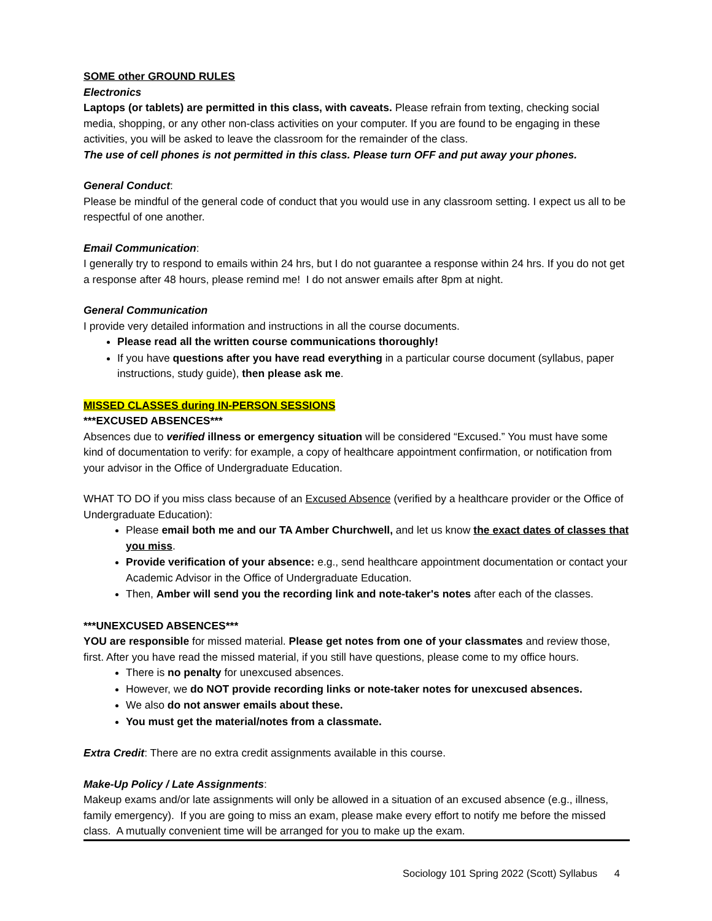SOME other GROUND RULES
Electronics
Laptops (or tablets) are permitted in this class, with caveats. Please refrain from texting, checking social media, shopping, or any other non-class activities on your computer. If you are found to be engaging in these activities, you will be asked to leave the classroom for the remainder of the class.
The use of cell phones is not permitted in this class. Please turn OFF and put away your phones.
General Conduct:
Please be mindful of the general code of conduct that you would use in any classroom setting. I expect us all to be respectful of one another.
Email Communication:
I generally try to respond to emails within 24 hrs, but I do not guarantee a response within 24 hrs. If you do not get a response after 48 hours, please remind me! I do not answer emails after 8pm at night.
General Communication
I provide very detailed information and instructions in all the course documents.
Please read all the written course communications thoroughly!
If you have questions after you have read everything in a particular course document (syllabus, paper instructions, study guide), then please ask me.
MISSED CLASSES during IN-PERSON SESSIONS
***EXCUSED ABSENCES***
Absences due to verified illness or emergency situation will be considered “Excused.” You must have some kind of documentation to verify: for example, a copy of healthcare appointment confirmation, or notification from your advisor in the Office of Undergraduate Education.
WHAT TO DO if you miss class because of an Excused Absence (verified by a healthcare provider or the Office of Undergraduate Education):
Please email both me and our TA Amber Churchwell, and let us know the exact dates of classes that you miss.
Provide verification of your absence: e.g., send healthcare appointment documentation or contact your Academic Advisor in the Office of Undergraduate Education.
Then, Amber will send you the recording link and note-taker's notes after each of the classes.
***UNEXCUSED ABSENCES***
YOU are responsible for missed material. Please get notes from one of your classmates and review those, first. After you have read the missed material, if you still have questions, please come to my office hours.
There is no penalty for unexcused absences.
However, we do NOT provide recording links or note-taker notes for unexcused absences.
We also do not answer emails about these.
You must get the material/notes from a classmate.
Extra Credit: There are no extra credit assignments available in this course.
Make-Up Policy / Late Assignments:
Makeup exams and/or late assignments will only be allowed in a situation of an excused absence (e.g., illness, family emergency). If you are going to miss an exam, please make every effort to notify me before the missed class. A mutually convenient time will be arranged for you to make up the exam.
Sociology 101 Spring 2022 (Scott) Syllabus 4